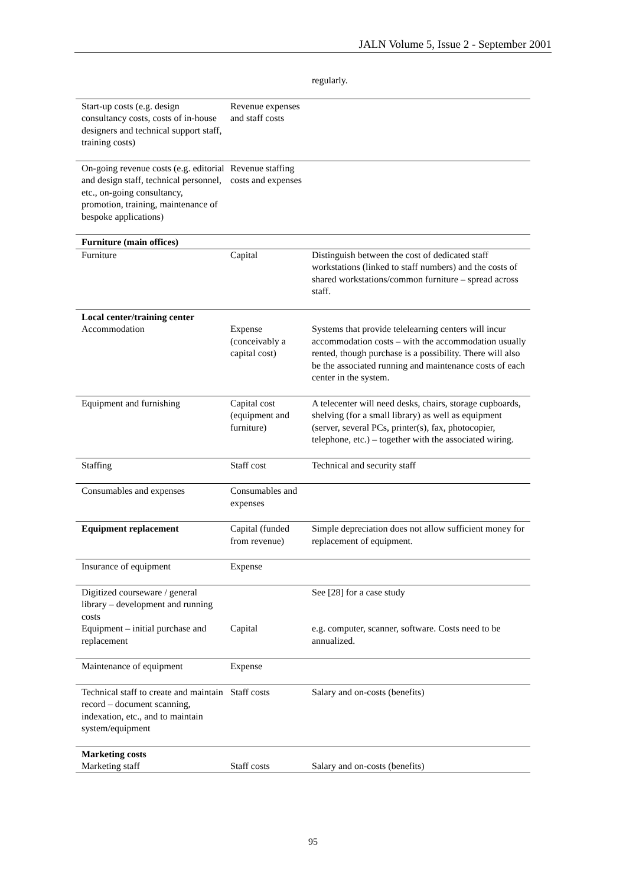JALN Volume 5, Issue 2 - September 2001
| | | regularly. |
| Start-up costs (e.g. design consultancy costs, costs of in-house designers and technical support staff, training costs) | Revenue expenses and staff costs | |
| On-going revenue costs (e.g. editorial and design staff, technical personnel, etc., on-going consultancy, promotion, training, maintenance of bespoke applications) | Revenue staffing costs and expenses | |
| Furniture (main offices) | | |
| Furniture | Capital | Distinguish between the cost of dedicated staff workstations (linked to staff numbers) and the costs of shared workstations/common furniture – spread across staff. |
| Local center/training center | | |
| Accommodation | Expense (conceivably a capital cost) | Systems that provide telelearning centers will incur accommodation costs – with the accommodation usually rented, though purchase is a possibility. There will also be the associated running and maintenance costs of each center in the system. |
| Equipment and furnishing | Capital cost (equipment and furniture) | A telecenter will need desks, chairs, storage cupboards, shelving (for a small library) as well as equipment (server, several PCs, printer(s), fax, photocopier, telephone, etc.) – together with the associated wiring. |
| Staffing | Staff cost | Technical and security staff |
| Consumables and expenses | Consumables and expenses | |
| Equipment replacement | Capital (funded from revenue) | Simple depreciation does not allow sufficient money for replacement of equipment. |
| Insurance of equipment | Expense | |
| Digitized courseware / general library – development and running costs | | See [28] for a case study |
| Equipment – initial purchase and replacement | Capital | e.g. computer, scanner, software. Costs need to be annualized. |
| Maintenance of equipment | Expense | |
| Technical staff to create and maintain record – document scanning, indexation, etc., and to maintain system/equipment | Staff costs | Salary and on-costs (benefits) |
| Marketing costs | | |
| Marketing staff | Staff costs | Salary and on-costs (benefits) |
95